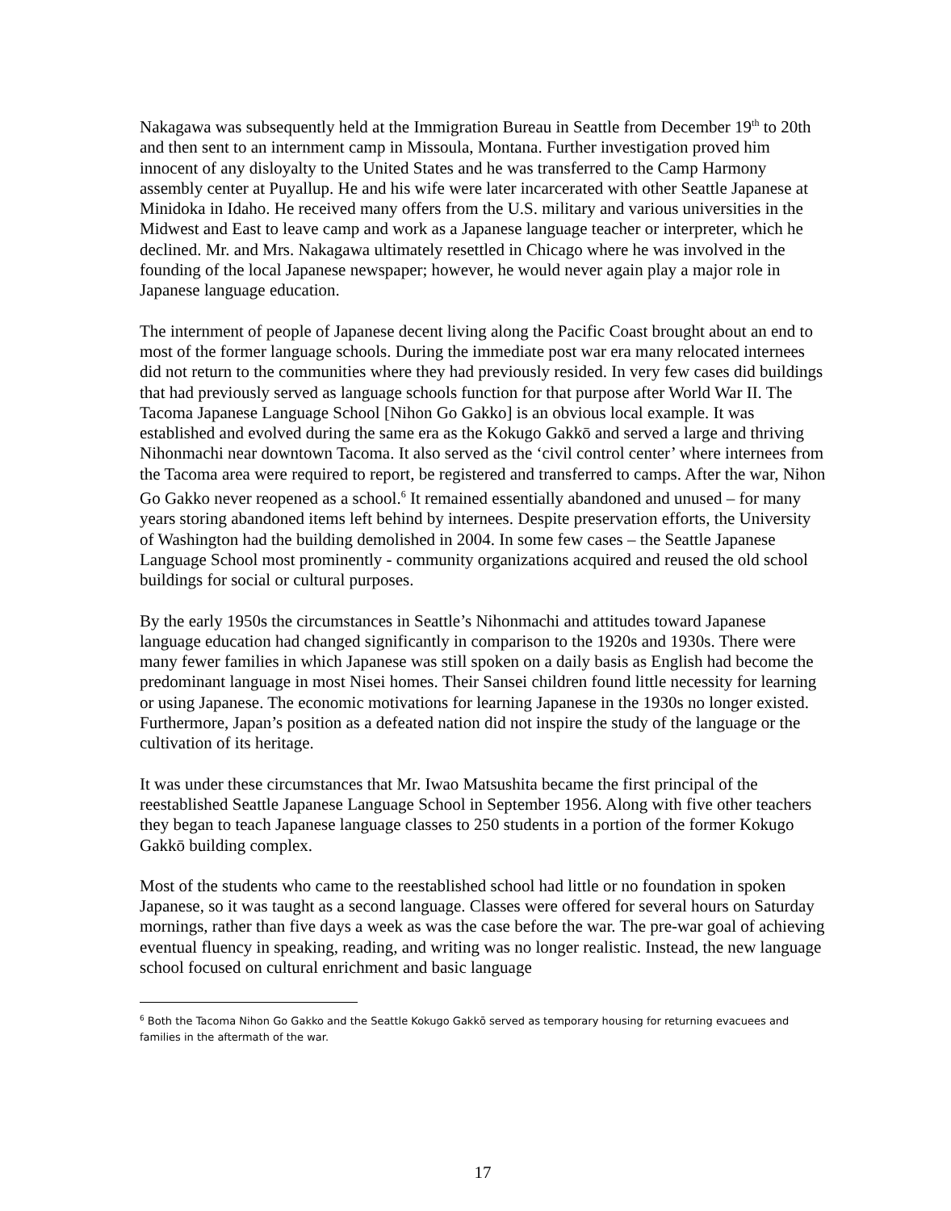Nakagawa was subsequently held at the Immigration Bureau in Seattle from December 19<sup>th</sup> to 20th and then sent to an internment camp in Missoula, Montana. Further investigation proved him innocent of any disloyalty to the United States and he was transferred to the Camp Harmony assembly center at Puyallup. He and his wife were later incarcerated with other Seattle Japanese at Minidoka in Idaho. He received many offers from the U.S. military and various universities in the Midwest and East to leave camp and work as a Japanese language teacher or interpreter, which he declined. Mr. and Mrs. Nakagawa ultimately resettled in Chicago where he was involved in the founding of the local Japanese newspaper; however, he would never again play a major role in Japanese language education.
The internment of people of Japanese decent living along the Pacific Coast brought about an end to most of the former language schools. During the immediate post war era many relocated internees did not return to the communities where they had previously resided. In very few cases did buildings that had previously served as language schools function for that purpose after World War II. The Tacoma Japanese Language School [Nihon Go Gakko] is an obvious local example. It was established and evolved during the same era as the Kokugo Gakkō and served a large and thriving Nihonmachi near downtown Tacoma. It also served as the ‘civil control center’ where internees from the Tacoma area were required to report, be registered and transferred to camps. After the war, Nihon Go Gakko never reopened as a school.<sup>6</sup> It remained essentially abandoned and unused – for many years storing abandoned items left behind by internees. Despite preservation efforts, the University of Washington had the building demolished in 2004. In some few cases – the Seattle Japanese Language School most prominently - community organizations acquired and reused the old school buildings for social or cultural purposes.
By the early 1950s the circumstances in Seattle’s Nihonmachi and attitudes toward Japanese language education had changed significantly in comparison to the 1920s and 1930s. There were many fewer families in which Japanese was still spoken on a daily basis as English had become the predominant language in most Nisei homes. Their Sansei children found little necessity for learning or using Japanese. The economic motivations for learning Japanese in the 1930s no longer existed. Furthermore, Japan’s position as a defeated nation did not inspire the study of the language or the cultivation of its heritage.
It was under these circumstances that Mr. Iwao Matsushita became the first principal of the reestablished Seattle Japanese Language School in September 1956. Along with five other teachers they began to teach Japanese language classes to 250 students in a portion of the former Kokugo Gakkō building complex.
Most of the students who came to the reestablished school had little or no foundation in spoken Japanese, so it was taught as a second language. Classes were offered for several hours on Saturday mornings, rather than five days a week as was the case before the war. The pre-war goal of achieving eventual fluency in speaking, reading, and writing was no longer realistic. Instead, the new language school focused on cultural enrichment and basic language
<sup>6</sup> Both the Tacoma Nihon Go Gakko and the Seattle Kokugo Gakkō served as temporary housing for returning evacuees and families in the aftermath of the war.
17